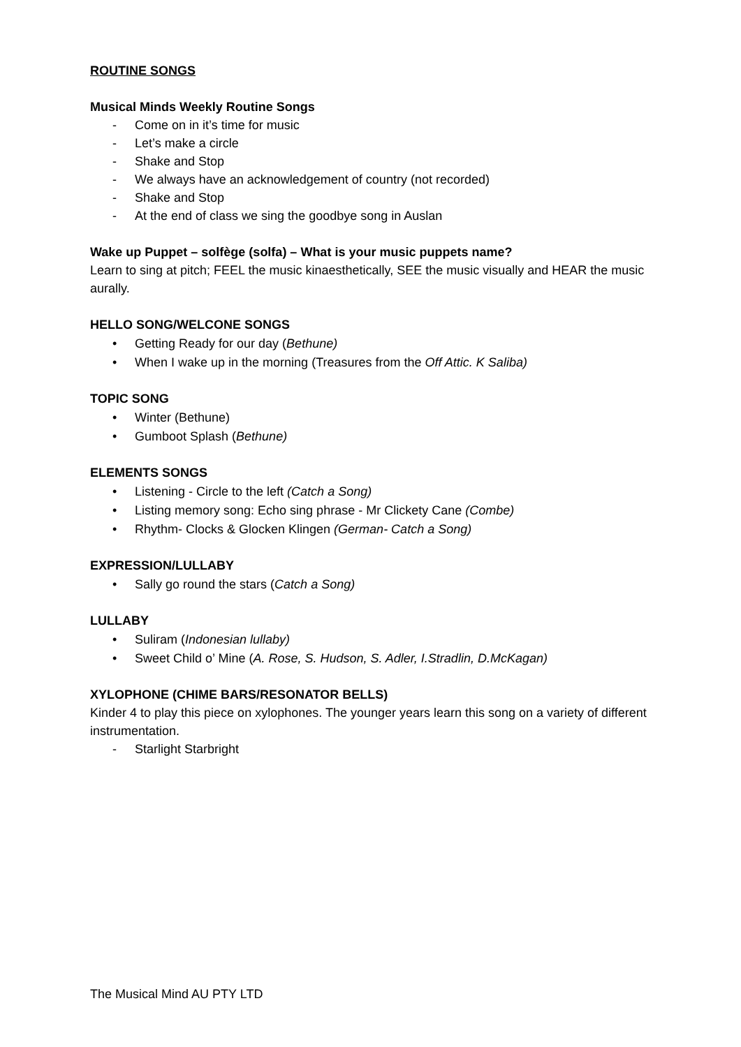ROUTINE SONGS
Musical Minds Weekly Routine Songs
- Come on in it’s time for music
- Let’s make a circle
- Shake and Stop
- We always have an acknowledgement of country (not recorded)
- Shake and Stop
- At the end of class we sing the goodbye song in Auslan
Wake up Puppet – solfège (solfa) – What is your music puppets name?
Learn to sing at pitch; FEEL the music kinaesthetically, SEE the music visually and HEAR the music aurally.
HELLO SONG/WELCONE SONGS
• Getting Ready for our day (Bethune)
• When I wake up in the morning (Treasures from the Off Attic. K Saliba)
TOPIC SONG
• Winter (Bethune)
• Gumboot Splash (Bethune)
ELEMENTS SONGS
• Listening - Circle to the left (Catch a Song)
• Listing memory song: Echo sing phrase - Mr Clickety Cane (Combe)
• Rhythm- Clocks & Glocken Klingen (German- Catch a Song)
EXPRESSION/LULLABY
• Sally go round the stars (Catch a Song)
LULLABY
• Suliram (Indonesian lullaby)
• Sweet Child o’ Mine (A. Rose, S. Hudson, S. Adler, I.Stradlin, D.McKagan)
XYLOPHONE (CHIME BARS/RESONATOR BELLS)
Kinder 4 to play this piece on xylophones. The younger years learn this song on a variety of different instrumentation.
- Starlight Starbright
The Musical Mind AU PTY LTD